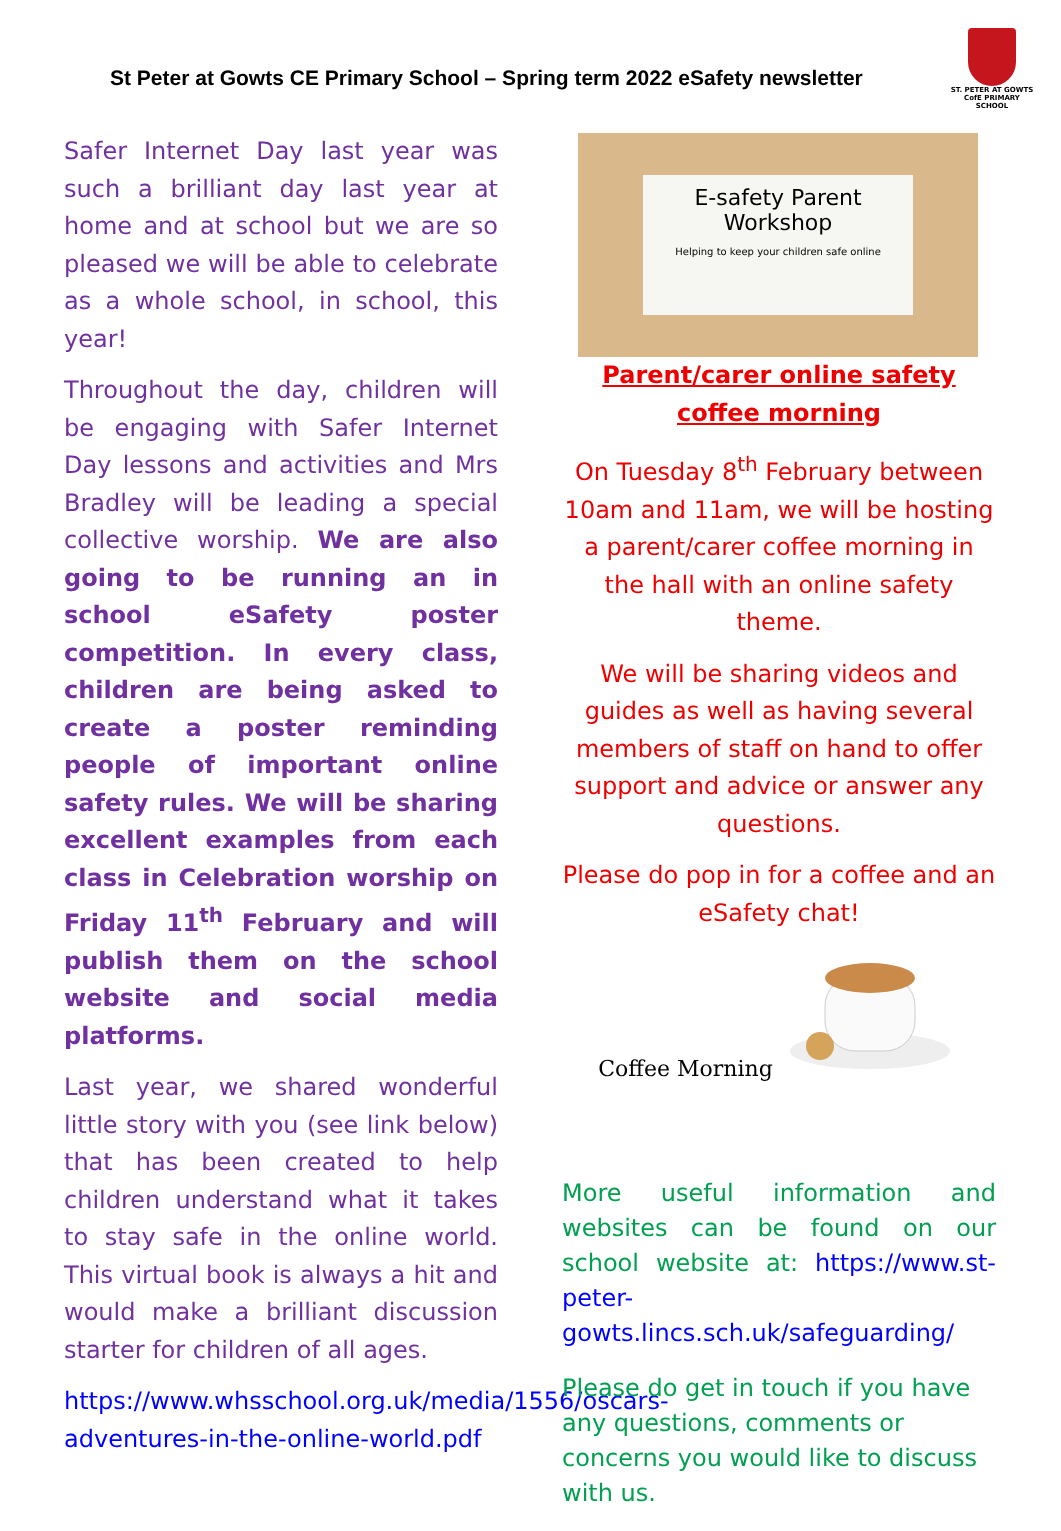St Peter at Gowts CE Primary School – Spring term 2022 eSafety newsletter
ST. PETER AT GOWTS CofE PRIMARY SCHOOL
Safer Internet Day last year was such a brilliant day last year at home and at school but we are so pleased we will be able to celebrate as a whole school, in school, this year!
Throughout the day, children will be engaging with Safer Internet Day lessons and activities and Mrs Bradley will be leading a special collective worship. We are also going to be running an in school eSafety poster competition. In every class, children are being asked to create a poster reminding people of important online safety rules. We will be sharing excellent examples from each class in Celebration worship on Friday 11<sup>th</sup> February and will publish them on the school website and social media platforms.
Last year, we shared wonderful little story with you (see link below) that has been created to help children understand what it takes to stay safe in the online world. This virtual book is always a hit and would make a brilliant discussion starter for children of all ages.
https://www.whsschool.org.uk/media/1556/oscars-adventures-in-the-online-world.pdf
E-safety Parent Workshop
Helping to keep your children safe online
Parent/carer online safety coffee morning
On Tuesday 8<sup>th</sup> February between 10am and 11am, we will be hosting a parent/carer coffee morning in the hall with an online safety theme.
We will be sharing videos and guides as well as having several members of staff on hand to offer support and advice or answer any questions.
Please do pop in for a coffee and an eSafety chat!
Coffee Morning
More useful information and websites can be found on our school website at: https://www.st-peter-gowts.lincs.sch.uk/safeguarding/
Please do get in touch if you have any questions, comments or concerns you would like to discuss with us.